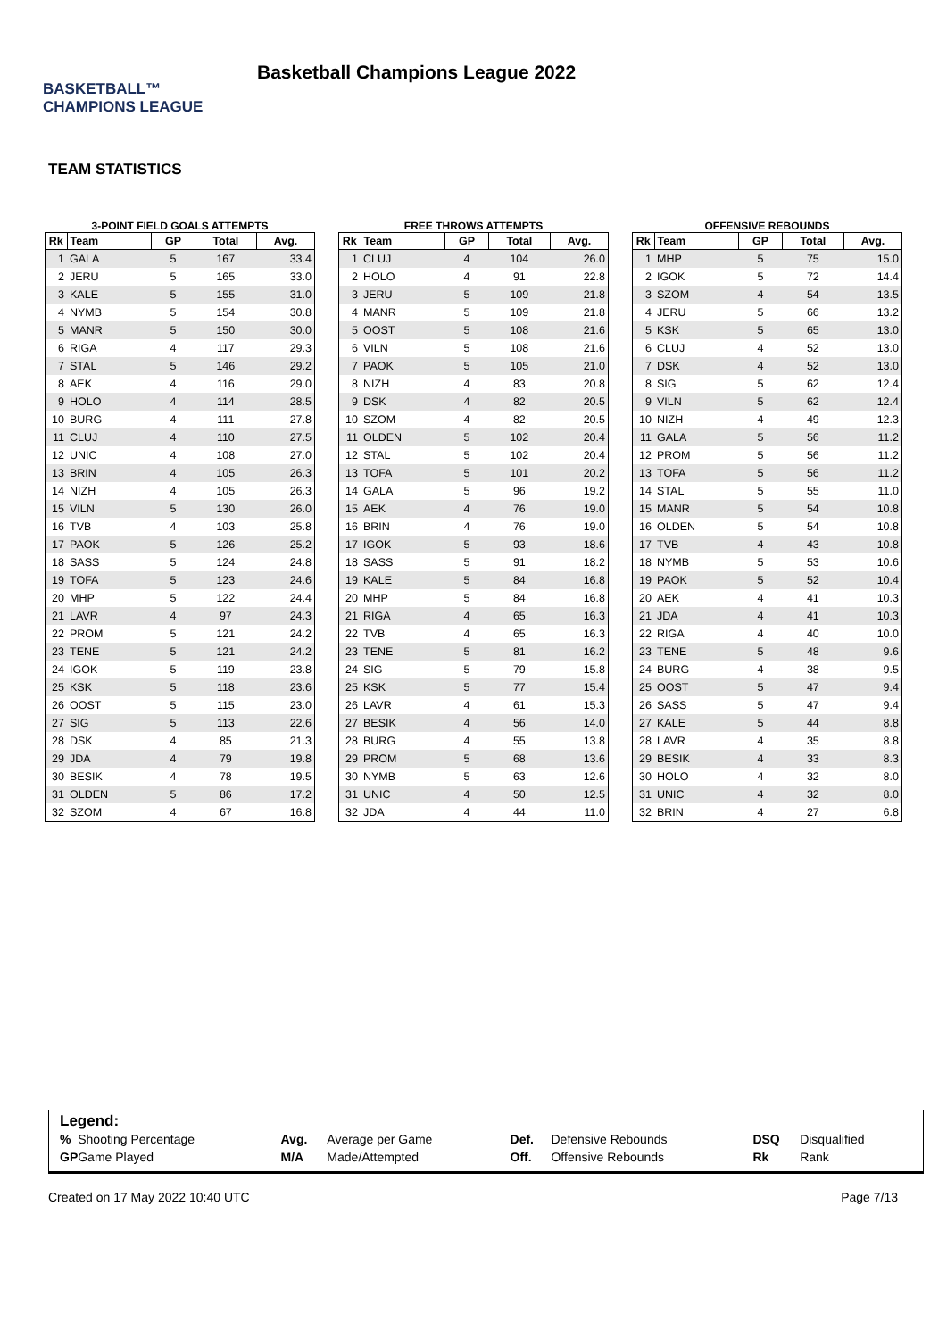BASKETBALL™ CHAMPIONS LEAGUE
Basketball Champions League 2022
TEAM STATISTICS
3-POINT FIELD GOALS ATTEMPTS
| Rk | Team | GP | Total | Avg. |
| --- | --- | --- | --- | --- |
| 1 | GALA | 5 | 167 | 33.4 |
| 2 | JERU | 5 | 165 | 33.0 |
| 3 | KALE | 5 | 155 | 31.0 |
| 4 | NYMB | 5 | 154 | 30.8 |
| 5 | MANR | 5 | 150 | 30.0 |
| 6 | RIGA | 4 | 117 | 29.3 |
| 7 | STAL | 5 | 146 | 29.2 |
| 8 | AEK | 4 | 116 | 29.0 |
| 9 | HOLO | 4 | 114 | 28.5 |
| 10 | BURG | 4 | 111 | 27.8 |
| 11 | CLUJ | 4 | 110 | 27.5 |
| 12 | UNIC | 4 | 108 | 27.0 |
| 13 | BRIN | 4 | 105 | 26.3 |
| 14 | NIZH | 4 | 105 | 26.3 |
| 15 | VILN | 5 | 130 | 26.0 |
| 16 | TVB | 4 | 103 | 25.8 |
| 17 | PAOK | 5 | 126 | 25.2 |
| 18 | SASS | 5 | 124 | 24.8 |
| 19 | TOFA | 5 | 123 | 24.6 |
| 20 | MHP | 5 | 122 | 24.4 |
| 21 | LAVR | 4 | 97 | 24.3 |
| 22 | PROM | 5 | 121 | 24.2 |
| 23 | TENE | 5 | 121 | 24.2 |
| 24 | IGOK | 5 | 119 | 23.8 |
| 25 | KSK | 5 | 118 | 23.6 |
| 26 | OOST | 5 | 115 | 23.0 |
| 27 | SIG | 5 | 113 | 22.6 |
| 28 | DSK | 4 | 85 | 21.3 |
| 29 | JDA | 4 | 79 | 19.8 |
| 30 | BESIK | 4 | 78 | 19.5 |
| 31 | OLDEN | 5 | 86 | 17.2 |
| 32 | SZOM | 4 | 67 | 16.8 |
FREE THROWS ATTEMPTS
| Rk | Team | GP | Total | Avg. |
| --- | --- | --- | --- | --- |
| 1 | CLUJ | 4 | 104 | 26.0 |
| 2 | HOLO | 4 | 91 | 22.8 |
| 3 | JERU | 5 | 109 | 21.8 |
| 4 | MANR | 5 | 109 | 21.8 |
| 5 | OOST | 5 | 108 | 21.6 |
| 6 | VILN | 5 | 108 | 21.6 |
| 7 | PAOK | 5 | 105 | 21.0 |
| 8 | NIZH | 4 | 83 | 20.8 |
| 9 | DSK | 4 | 82 | 20.5 |
| 10 | SZOM | 4 | 82 | 20.5 |
| 11 | OLDEN | 5 | 102 | 20.4 |
| 12 | STAL | 5 | 102 | 20.4 |
| 13 | TOFA | 5 | 101 | 20.2 |
| 14 | GALA | 5 | 96 | 19.2 |
| 15 | AEK | 4 | 76 | 19.0 |
| 16 | BRIN | 4 | 76 | 19.0 |
| 17 | IGOK | 5 | 93 | 18.6 |
| 18 | SASS | 5 | 91 | 18.2 |
| 19 | KALE | 5 | 84 | 16.8 |
| 20 | MHP | 5 | 84 | 16.8 |
| 21 | RIGA | 4 | 65 | 16.3 |
| 22 | TVB | 4 | 65 | 16.3 |
| 23 | TENE | 5 | 81 | 16.2 |
| 24 | SIG | 5 | 79 | 15.8 |
| 25 | KSK | 5 | 77 | 15.4 |
| 26 | LAVR | 4 | 61 | 15.3 |
| 27 | BESIK | 4 | 56 | 14.0 |
| 28 | BURG | 4 | 55 | 13.8 |
| 29 | PROM | 5 | 68 | 13.6 |
| 30 | NYMB | 5 | 63 | 12.6 |
| 31 | UNIC | 4 | 50 | 12.5 |
| 32 | JDA | 4 | 44 | 11.0 |
OFFENSIVE REBOUNDS
| Rk | Team | GP | Total | Avg. |
| --- | --- | --- | --- | --- |
| 1 | MHP | 5 | 75 | 15.0 |
| 2 | IGOK | 5 | 72 | 14.4 |
| 3 | SZOM | 4 | 54 | 13.5 |
| 4 | JERU | 5 | 66 | 13.2 |
| 5 | KSK | 5 | 65 | 13.0 |
| 6 | CLUJ | 4 | 52 | 13.0 |
| 7 | DSK | 4 | 52 | 13.0 |
| 8 | SIG | 5 | 62 | 12.4 |
| 9 | VILN | 5 | 62 | 12.4 |
| 10 | NIZH | 4 | 49 | 12.3 |
| 11 | GALA | 5 | 56 | 11.2 |
| 12 | PROM | 5 | 56 | 11.2 |
| 13 | TOFA | 5 | 56 | 11.2 |
| 14 | STAL | 5 | 55 | 11.0 |
| 15 | MANR | 5 | 54 | 10.8 |
| 16 | OLDEN | 5 | 54 | 10.8 |
| 17 | TVB | 4 | 43 | 10.8 |
| 18 | NYMB | 5 | 53 | 10.6 |
| 19 | PAOK | 5 | 52 | 10.4 |
| 20 | AEK | 4 | 41 | 10.3 |
| 21 | JDA | 4 | 41 | 10.3 |
| 22 | RIGA | 4 | 40 | 10.0 |
| 23 | TENE | 5 | 48 | 9.6 |
| 24 | BURG | 4 | 38 | 9.5 |
| 25 | OOST | 5 | 47 | 9.4 |
| 26 | SASS | 5 | 47 | 9.4 |
| 27 | KALE | 5 | 44 | 8.8 |
| 28 | LAVR | 4 | 35 | 8.8 |
| 29 | BESIK | 4 | 33 | 8.3 |
| 30 | HOLO | 4 | 32 | 8.0 |
| 31 | UNIC | 4 | 32 | 8.0 |
| 32 | BRIN | 4 | 27 | 6.8 |
Legend:
| % | Shooting Percentage | Avg. | Average per Game | Def. | Defensive Rebounds | DSQ | Disqualified |
| GP | Game Played | M/A | Made/Attempted | Off. | Offensive Rebounds | Rk | Rank |
Created on 17 May 2022 10:40 UTC Page 7/13